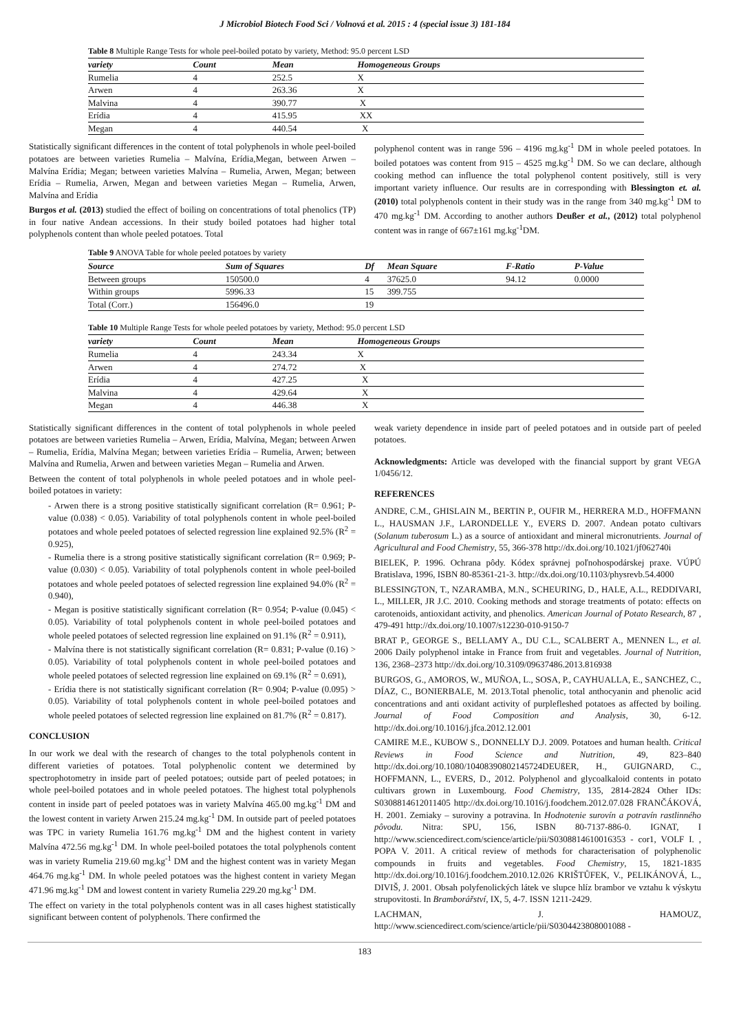J Microbiol Biotech Food Sci / Volnová et al. 2015 : 4 (special issue 3) 181-184
Table 8 Multiple Range Tests for whole peel-boiled potato by variety, Method: 95.0 percent LSD
| variety | Count | Mean | Homogeneous Groups |
| --- | --- | --- | --- |
| Rumelia | 4 | 252.5 | X |
| Arwen | 4 | 263.36 | X |
| Malvina | 4 | 390.77 | X |
| Erídia | 4 | 415.95 | XX |
| Megan | 4 | 440.54 | X |
Statistically significant differences in the content of total polyphenols in whole peel-boiled potatoes are between varieties Rumelia – Malvína, Erídia,Megan, between Arwen – Malvína Erídia; Megan; between varieties Malvína – Rumelia, Arwen, Megan; between Erídia – Rumelia, Arwen, Megan and between varieties Megan – Rumelia, Arwen, Malvína and Erídia
Burgos et al. (2013) studied the effect of boiling on concentrations of total phenolics (TP) in four native Andean accessions. In their study boiled potatoes had higher total polyphenols content than whole peeled potatoes. Total
polyphenol content was in range 596 – 4196 mg.kg<sup>-1</sup> DM in whole peeled potatoes. In boiled potatoes was content from 915 – 4525 mg.kg<sup>-1</sup> DM. So we can declare, although cooking method can influence the total polyphenol content positively, still is very important variety influence. Our results are in corresponding with Blessington et. al. (2010) total polyphenols content in their study was in the range from 340 mg.kg<sup>-1</sup> DM to 470 mg.kg<sup>-1</sup> DM. According to another authors Deußer et al., (2012) total polyphenol content was in range of 667±161 mg.kg<sup>-1</sup>DM.
Table 9 ANOVA Table for whole peeled potatoes by variety
| Source | Sum of Squares | Df | Mean Square | F-Ratio | P-Value |
| --- | --- | --- | --- | --- | --- |
| Between groups | 150500.0 | 4 | 37625.0 | 94.12 | 0.0000 |
| Within groups | 5996.33 | 15 | 399.755 | | |
| Total (Corr.) | 156496.0 | 19 | | | |
Table 10 Multiple Range Tests for whole peeled potatoes by variety, Method: 95.0 percent LSD
| variety | Count | Mean | Homogeneous Groups |
| --- | --- | --- | --- |
| Rumelia | 4 | 243.34 | X |
| Arwen | 4 | 274.72 | X |
| Erídia | 4 | 427.25 | X |
| Malvina | 4 | 429.64 | X |
| Megan | 4 | 446.38 | X |
Statistically significant differences in the content of total polyphenols in whole peeled potatoes are between varieties Rumelia – Arwen, Erídia, Malvína, Megan; between Arwen – Rumelia, Erídia, Malvína Megan; between varieties Erídia – Rumelia, Arwen; between Malvína and Rumelia, Arwen and between varieties Megan – Rumelia and Arwen.
Between the content of total polyphenols in whole peeled potatoes and in whole peel-boiled potatoes in variety:
- Arwen there is a strong positive statistically significant correlation (R= 0.961; P-value (0.038) < 0.05). Variability of total polyphenols content in whole peel-boiled potatoes and whole peeled potatoes of selected regression line explained 92.5% (R<sup>2</sup> = 0.925),
- Rumelia there is a strong positive statistically significant correlation (R= 0.969; P-value (0.030) < 0.05). Variability of total polyphenols content in whole peel-boiled potatoes and whole peeled potatoes of selected regression line explained 94.0% (R<sup>2</sup> = 0.940),
- Megan is positive statistically significant correlation (R= 0.954; P-value (0.045) < 0.05). Variability of total polyphenols content in whole peel-boiled potatoes and whole peeled potatoes of selected regression line explained on 91.1% (R<sup>2</sup> = 0.911),
- Malvína there is not statistically significant correlation (R= 0.831; P-value (0.16) > 0.05). Variability of total polyphenols content in whole peel-boiled potatoes and whole peeled potatoes of selected regression line explained on 69.1% (R<sup>2</sup> = 0.691),
- Erídia there is not statistically significant correlation (R= 0.904; P-value (0.095) > 0.05). Variability of total polyphenols content in whole peel-boiled potatoes and whole peeled potatoes of selected regression line explained on 81.7% (R<sup>2</sup> = 0.817).
CONCLUSION
In our work we deal with the research of changes to the total polyphenols content in different varieties of potatoes. Total polyphenolic content we determined by spectrophotometry in inside part of peeled potatoes; outside part of peeled potatoes; in whole peel-boiled potatoes and in whole peeled potatoes. The highest total polyphenols content in inside part of peeled potatoes was in variety Malvína 465.00 mg.kg<sup>-1</sup> DM and the lowest content in variety Arwen 215.24 mg.kg<sup>-1</sup> DM. In outside part of peeled potatoes was TPC in variety Rumelia 161.76 mg.kg<sup>-1</sup> DM and the highest content in variety Malvína 472.56 mg.kg<sup>-1</sup> DM. In whole peel-boiled potatoes the total polyphenols content was in variety Rumelia 219.60 mg.kg<sup>-1</sup> DM and the highest content was in variety Megan 464.76 mg.kg<sup>-1</sup> DM. In whole peeled potatoes was the highest content in variety Megan 471.96 mg.kg<sup>-1</sup> DM and lowest content in variety Rumelia 229.20 mg.kg<sup>-1</sup> DM.
The effect on variety in the total polyphenols content was in all cases highest statistically significant between content of polyphenols. There confirmed the
weak variety dependence in inside part of peeled potatoes and in outside part of peeled potatoes.
Acknowledgments: Article was developed with the financial support by grant VEGA 1/0456/12.
REFERENCES
ANDRE, C.M., GHISLAIN M., BERTIN P., OUFIR M., HERRERA M.D., HOFFMANN L., HAUSMAN J.F., LARONDELLE Y., EVERS D. 2007. Andean potato cultivars (Solanum tuberosum L.) as a source of antioxidant and mineral micronutrients. Journal of Agricultural and Food Chemistry, 55, 366-378 http://dx.doi.org/10.1021/jf062740i
BIELEK, P. 1996. Ochrana pôdy. Kódex správnej poľnohospodárskej praxe. VÚPÚ Bratislava, 1996, ISBN 80-85361-21-3. http://dx.doi.org/10.1103/physrevb.54.4000
BLESSINGTON, T., NZARAMBA, M.N., SCHEURING, D., HALE, A.L., REDDIVARI, L., MILLER, JR J.C. 2010. Cooking methods and storage treatments of potato: effects on carotenoids, antioxidant activity, and phenolics. American Journal of Potato Research, 87 , 479-491 http://dx.doi.org/10.1007/s12230-010-9150-7
BRAT P., GEORGE S., BELLAMY A., DU C.L., SCALBERT A., MENNEN L., et al. 2006 Daily polyphenol intake in France from fruit and vegetables. Journal of Nutrition, 136, 2368–2373 http://dx.doi.org/10.3109/09637486.2013.816938
BURGOS, G., AMOROS, W., MUÑOA, L., SOSA, P., CAYHUALLA, E., SANCHEZ, C., DÍAZ, C., BONIERBALE, M. 2013.Total phenolic, total anthocyanin and phenolic acid concentrations and anti oxidant activity of purplefleshed potatoes as affected by boiling. Journal of Food Composition and Analysis, 30, 6-12. http://dx.doi.org/10.1016/j.jfca.2012.12.001
CAMIRE M.E., KUBOW S., DONNELLY D.J. 2009. Potatoes and human health. Critical Reviews in Food Science and Nutrition, 49, 823–840 http://dx.doi.org/10.1080/10408390802145724DEUßER, H., GUIGNARD, C., HOFFMANN, L., EVERS, D., 2012. Polyphenol and glycoalkaloid contents in potato cultivars grown in Luxembourg. Food Chemistry, 135, 2814-2824 Other IDs: S0308814612011405 http://dx.doi.org/10.1016/j.foodchem.2012.07.028 FRANČÁKOVÁ, H. 2001. Zemiaky – suroviny a potravina. In Hodnotenie surovín a potravín rastlinného pôvodu. Nitra: SPU, 156, ISBN 80-7137-886-0. IGNAT, I http://www.sciencedirect.com/science/article/pii/S0308814610016353 - cor1, VOLF I. , POPA V. 2011. A critical review of methods for characterisation of polyphenolic compounds in fruits and vegetables. Food Chemistry, 15, 1821-1835 http://dx.doi.org/10.1016/j.foodchem.2010.12.026 KRIŠTŮFEK, V., PELIKÁNOVÁ, L., DIVIŠ, J. 2001. Obsah polyfenolických látek ve slupce hlíz brambor ve vztahu k výskytu strupovitosti. In Bramborářství, IX, 5, 4-7. ISSN 1211-2429.
LACHMAN, J. HAMOUZ, http://www.sciencedirect.com/science/article/pii/S0304423808001088 -
183